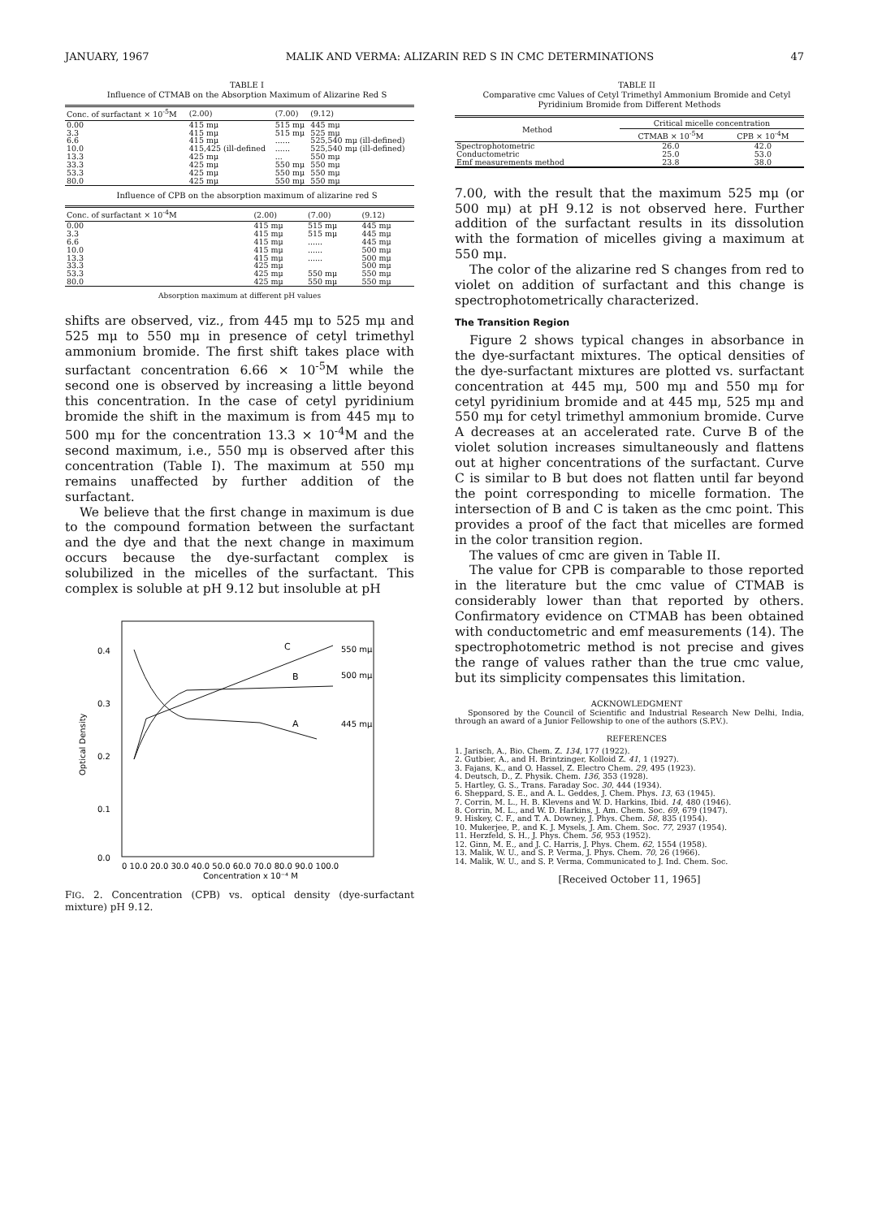JANUARY, 1967 MALIK AND VERMA: ALIZARIN RED S IN CMC DETERMINATIONS 47
TABLE I
Influence of CTMAB on the Absorption Maximum of Alizarine Red S
| Conc. of surfactant × 10<sup>-5</sup>M | (2.00) | (7.00) | (9.12) |
| --- | --- | --- | --- |
| 0.00 | 415 mμ | 515 mμ | 445 mμ |
| 3.3 | 415 mμ | 515 mμ | 525 mμ |
| 6.6 | 415 mμ | ...... | 525,540 mμ (ill-defined) |
| 10.0 | 415,425 (ill-defined | ...... | 525,540 mμ (ill-defined) |
| 13.3 | 425 mμ | ... | 550 mμ |
| 33.3 | 425 mμ | 550 mμ | 550 mμ |
| 53.3 | 425 mμ | 550 mμ | 550 mμ |
| 80.0 | 425 mμ | 550 mμ | 550 mμ |
Influence of CPB on the absorption maximum of alizarine red S
| Conc. of surfactant × 10<sup>-4</sup>M | (2.00) | (7.00) | (9.12) |
| --- | --- | --- | --- |
| 0.00 | 415 mμ | 515 mμ | 445 mμ |
| 3.3 | 415 mμ | 515 mμ | 445 mμ |
| 6.6 | 415 mμ | ...... | 445 mμ |
| 10.0 | 415 mμ | ...... | 500 mμ |
| 13.3 | 415 mμ | ...... | 500 mμ |
| 33.3 | 425 mμ | | 500 mμ |
| 53.3 | 425 mμ | 550 mμ | 550 mμ |
| 80.0 | 425 mμ | 550 mμ | 550 mμ |
Absorption maximum at different pH values
shifts are observed, viz., from 445 mμ to 525 mμ and 525 mμ to 550 mμ in presence of cetyl trimethyl ammonium bromide. The first shift takes place with surfactant concentration 6.66 × 10<sup>-5</sup>M while the second one is observed by increasing a little beyond this concentration. In the case of cetyl pyridinium bromide the shift in the maximum is from 445 mμ to 500 mμ for the concentration 13.3 × 10<sup>-4</sup>M and the second maximum, i.e., 550 mμ is observed after this concentration (Table I). The maximum at 550 mμ remains unaffected by further addition of the surfactant.
We believe that the first change in maximum is due to the compound formation between the surfactant and the dye and that the next change in maximum occurs because the dye-surfactant complex is solubilized in the micelles of the surfactant. This complex is soluble at pH 9.12 but insoluble at pH
0.4
0.3
0.2
0.1
0.0
Optical Density
0 10.0 20.0 30.0 40.0 50.0 60.0 70.0 80.0 90.0 100.0
Concentration x 10⁻⁴ M
C
550 mμ
B
500 mμ
A
445 mμ
FIG. 2. Concentration (CPB) vs. optical density (dye-surfactant mixture) pH 9.12.
TABLE II
Comparative cmc Values of Cetyl Trimethyl Ammonium Bromide and Cetyl Pyridinium Bromide from Different Methods
| Method | Critical micelle concentration | |
| --- | --- | --- |
| | CTMAB × 10<sup>-5</sup>M | CPB × 10<sup>-4</sup>M |
| Spectrophotometric | 26.0 | 42.0 |
| Conductometric | 25.0 | 53.0 |
| Emf measurements method | 23.8 | 38.0 |
7.00, with the result that the maximum 525 mμ (or 500 mμ) at pH 9.12 is not observed here. Further addition of the surfactant results in its dissolution with the formation of micelles giving a maximum at 550 mμ.
The color of the alizarine red S changes from red to violet on addition of surfactant and this change is spectrophotometrically characterized.
The Transition Region
Figure 2 shows typical changes in absorbance in the dye-surfactant mixtures. The optical densities of the dye-surfactant mixtures are plotted vs. surfactant concentration at 445 mμ, 500 mμ and 550 mμ for cetyl pyridinium bromide and at 445 mμ, 525 mμ and 550 mμ for cetyl trimethyl ammonium bromide. Curve A decreases at an accelerated rate. Curve B of the violet solution increases simultaneously and flattens out at higher concentrations of the surfactant. Curve C is similar to B but does not flatten until far beyond the point corresponding to micelle formation. The intersection of B and C is taken as the cmc point. This provides a proof of the fact that micelles are formed in the color transition region.
The values of cmc are given in Table II.
The value for CPB is comparable to those reported in the literature but the cmc value of CTMAB is considerably lower than that reported by others. Confirmatory evidence on CTMAB has been obtained with conductometric and emf measurements (14). The spectrophotometric method is not precise and gives the range of values rather than the true cmc value, but its simplicity compensates this limitation.
ACKNOWLEDGMENT
Sponsored by the Council of Scientific and Industrial Research New Delhi, India, through an award of a Junior Fellowship to one of the authors (S.P.V.).
REFERENCES
1. Jarisch, A., Bio. Chem. Z. 134, 177 (1922).
2. Gutbier, A., and H. Brintzinger, Kolloid Z. 41, 1 (1927).
3. Fajans, K., and O. Hassel, Z. Electro Chem. 29, 495 (1923).
4. Deutsch, D., Z. Physik. Chem. 136, 353 (1928).
5. Hartley, G. S., Trans. Faraday Soc. 30, 444 (1934).
6. Sheppard, S. E., and A. L. Geddes, J. Chem. Phys. 13, 63 (1945).
7. Corrin, M. L., H. B. Klevens and W. D. Harkins, Ibid. 14, 480 (1946).
8. Corrin, M. L., and W. D. Harkins, J. Am. Chem. Soc. 69, 679 (1947).
9. Hiskey, C. F., and T. A. Downey, J. Phys. Chem. 58, 835 (1954).
10. Mukerjee, P., and K. J. Mysels, J. Am. Chem. Soc. 77, 2937 (1954).
11. Herzfeld, S. H., J. Phys. Chem. 56, 953 (1952).
12. Ginn, M. E., and J. C. Harris, J. Phys. Chem. 62, 1554 (1958).
13. Malik, W. U., and S. P. Verma, J. Phys. Chem. 70, 26 (1966).
14. Malik, W. U., and S. P. Verma, Communicated to J. Ind. Chem. Soc.
[Received October 11, 1965]